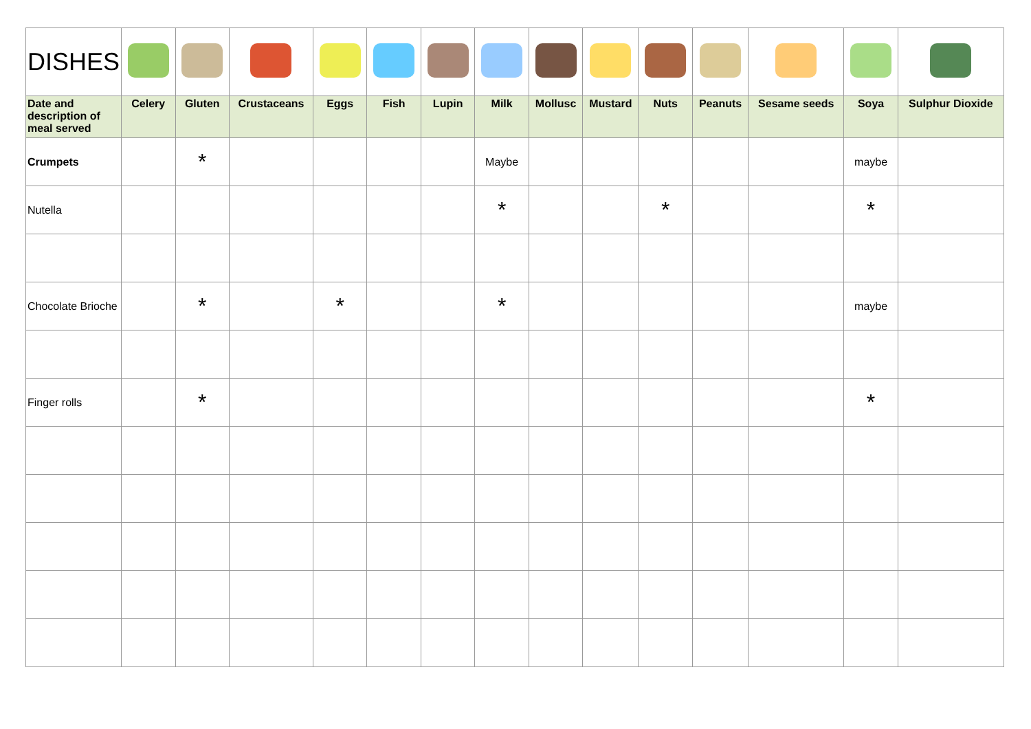| DISHES | | | | | | | | | | | | | | |
| Date and description of meal served | Celery | Gluten | Crustaceans | Eggs | Fish | Lupin | Milk | Mollusc | Mustard | Nuts | Peanuts | Sesame seeds | Soya | Sulphur Dioxide |
| Crumpets | | * | | | | | Maybe | | | | | | maybe | |
| Nutella | | | | | | | * | | | * | | | * | |
| Chocolate Brioche | | * | | * | | | * | | | | | | maybe | |
| Finger rolls | | * | | | | | | | | | | | * | |